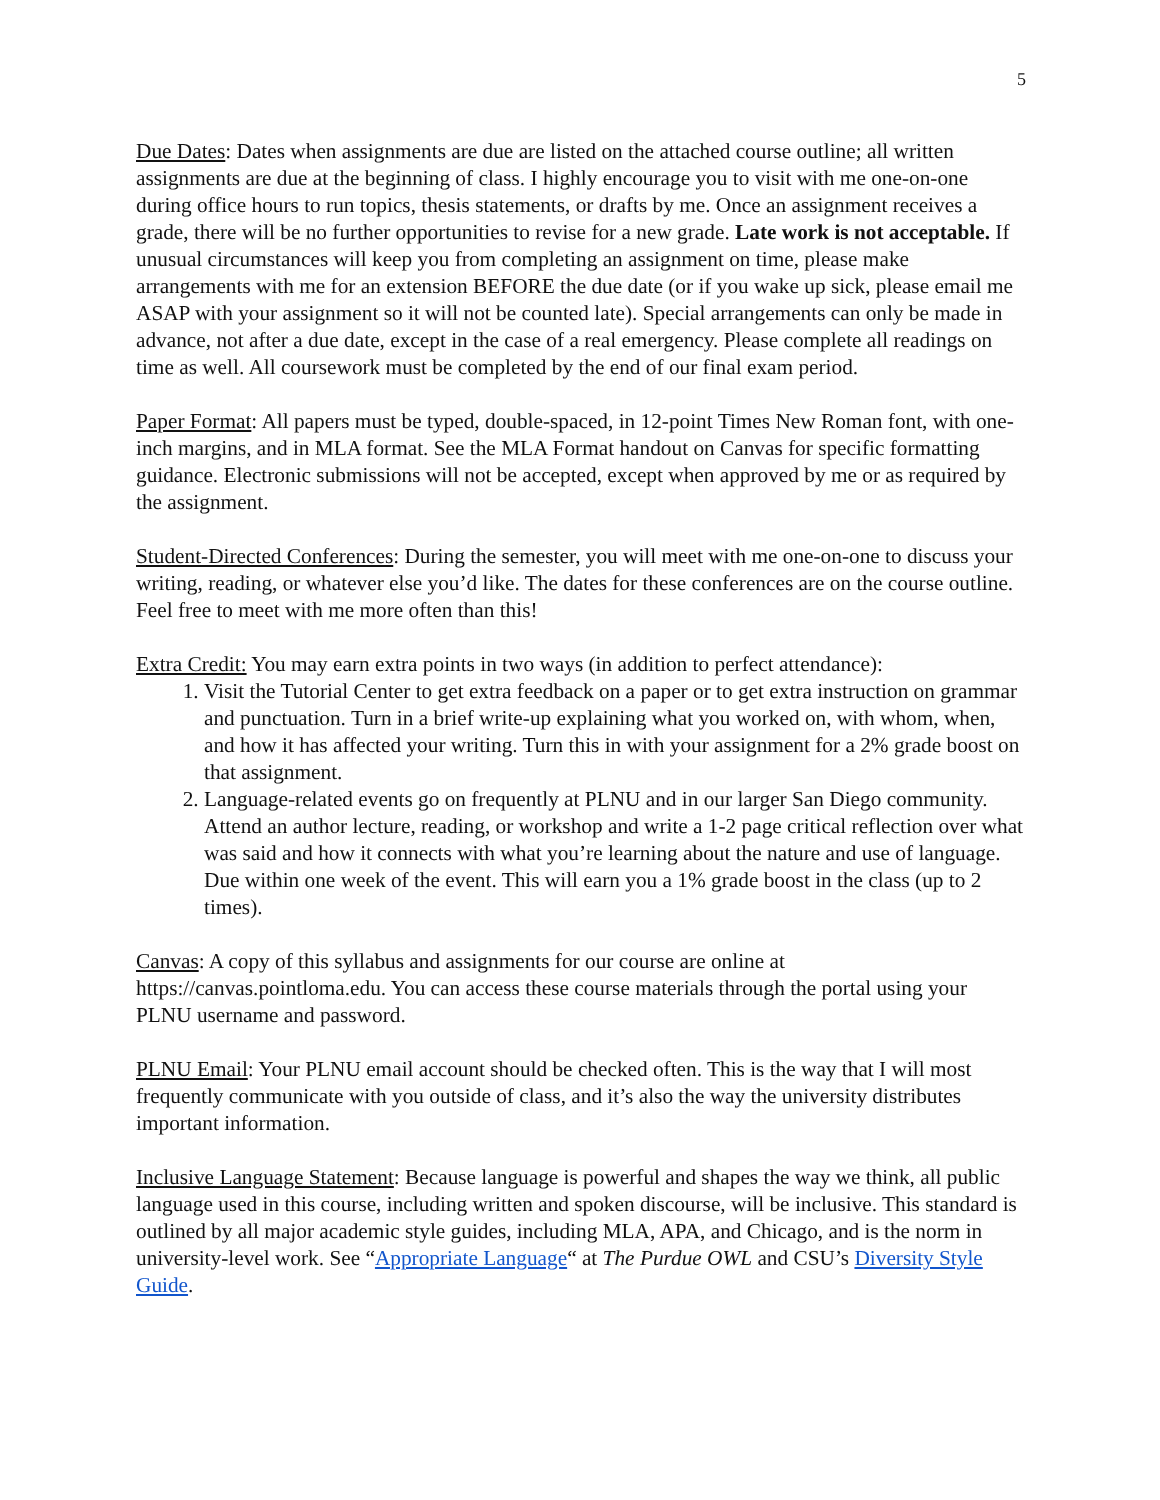5
Due Dates: Dates when assignments are due are listed on the attached course outline; all written assignments are due at the beginning of class. I highly encourage you to visit with me one-on-one during office hours to run topics, thesis statements, or drafts by me. Once an assignment receives a grade, there will be no further opportunities to revise for a new grade. Late work is not acceptable. If unusual circumstances will keep you from completing an assignment on time, please make arrangements with me for an extension BEFORE the due date (or if you wake up sick, please email me ASAP with your assignment so it will not be counted late). Special arrangements can only be made in advance, not after a due date, except in the case of a real emergency. Please complete all readings on time as well. All coursework must be completed by the end of our final exam period.
Paper Format: All papers must be typed, double-spaced, in 12-point Times New Roman font, with one-inch margins, and in MLA format. See the MLA Format handout on Canvas for specific formatting guidance. Electronic submissions will not be accepted, except when approved by me or as required by the assignment.
Student-Directed Conferences: During the semester, you will meet with me one-on-one to discuss your writing, reading, or whatever else you’d like. The dates for these conferences are on the course outline. Feel free to meet with me more often than this!
Extra Credit: You may earn extra points in two ways (in addition to perfect attendance):
1. Visit the Tutorial Center to get extra feedback on a paper or to get extra instruction on grammar and punctuation. Turn in a brief write-up explaining what you worked on, with whom, when, and how it has affected your writing. Turn this in with your assignment for a 2% grade boost on that assignment.
2. Language-related events go on frequently at PLNU and in our larger San Diego community. Attend an author lecture, reading, or workshop and write a 1-2 page critical reflection over what was said and how it connects with what you’re learning about the nature and use of language. Due within one week of the event. This will earn you a 1% grade boost in the class (up to 2 times).
Canvas: A copy of this syllabus and assignments for our course are online at https://canvas.pointloma.edu. You can access these course materials through the portal using your PLNU username and password.
PLNU Email: Your PLNU email account should be checked often. This is the way that I will most frequently communicate with you outside of class, and it’s also the way the university distributes important information.
Inclusive Language Statement: Because language is powerful and shapes the way we think, all public language used in this course, including written and spoken discourse, will be inclusive. This standard is outlined by all major academic style guides, including MLA, APA, and Chicago, and is the norm in university-level work. See “Appropriate Language“ at The Purdue OWL and CSU’s Diversity Style Guide.